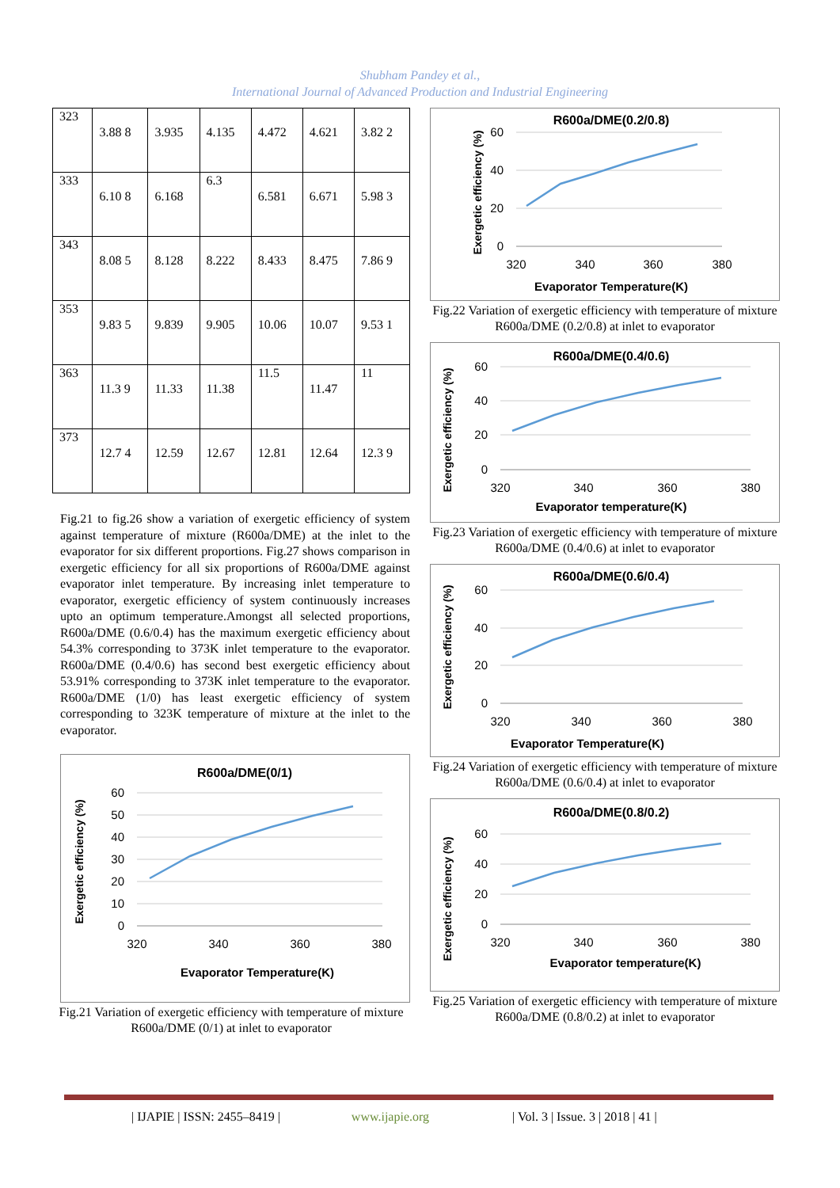Shubham Pandey et al.,
International Journal of Advanced Production and Industrial Engineering
| 323 | 3.88 8 | 3.935 | 4.135 | 4.472 | 4.621 | 3.82 2 |
| 333 | 6.10 8 | 6.168 | 6.3 | 6.581 | 6.671 | 5.98 3 |
| 343 | 8.08 5 | 8.128 | 8.222 | 8.433 | 8.475 | 7.86 9 |
| 353 | 9.83 5 | 9.839 | 9.905 | 10.06 | 10.07 | 9.53 1 |
| 363 | 11.3 9 | 11.33 | 11.38 | 11.5 | 11.47 | 11 |
| 373 | 12.7 4 | 12.59 | 12.67 | 12.81 | 12.64 | 12.3 9 |
Fig.21 to fig.26 show a variation of exergetic efficiency of system against temperature of mixture (R600a/DME) at the inlet to the evaporator for six different proportions. Fig.27 shows comparison in exergetic efficiency for all six proportions of R600a/DME against evaporator inlet temperature. By increasing inlet temperature to evaporator, exergetic efficiency of system continuously increases upto an optimum temperature.Amongst all selected proportions, R600a/DME (0.6/0.4) has the maximum exergetic efficiency about 54.3% corresponding to 373K inlet temperature to the evaporator. R600a/DME (0.4/0.6) has second best exergetic efficiency about 53.91% corresponding to 373K inlet temperature to the evaporator. R600a/DME (1/0) has least exergetic efficiency of system corresponding to 323K temperature of mixture at the inlet to the evaporator.
R600a/DME(0/1)
60
50
40
30
20
10
0
320
340
360
380
Evaporator Temperature(K)
Exergetic efficiency (%)
Fig.21 Variation of exergetic efficiency with temperature of mixture R600a/DME (0/1) at inlet to evaporator
R600a/DME(0.2/0.8)
60
40
20
0
320
340
360
380
Evaporator Temperature(K)
Exergetic efficiency (%)
Fig.22 Variation of exergetic efficiency with temperature of mixture R600a/DME (0.2/0.8) at inlet to evaporator
R600a/DME(0.4/0.6)
60
40
20
0
320
340
360
380
Evaporator temperature(K)
Exergetic efficiency (%)
Fig.23 Variation of exergetic efficiency with temperature of mixture R600a/DME (0.4/0.6) at inlet to evaporator
R600a/DME(0.6/0.4)
60
40
20
0
320
340
360
380
Evaporator Temperature(K)
Exergetic efficiency (%)
Fig.24 Variation of exergetic efficiency with temperature of mixture R600a/DME (0.6/0.4) at inlet to evaporator
R600a/DME(0.8/0.2)
60
40
20
0
320
340
360
380
Evaporator temperature(K)
Exergetic efficiency (%)
Fig.25 Variation of exergetic efficiency with temperature of mixture R600a/DME (0.8/0.2) at inlet to evaporator
| IJAPIE | ISSN: 2455–8419 | www.ijapie.org | Vol. 3 | Issue. 3 | 2018 | 41 |